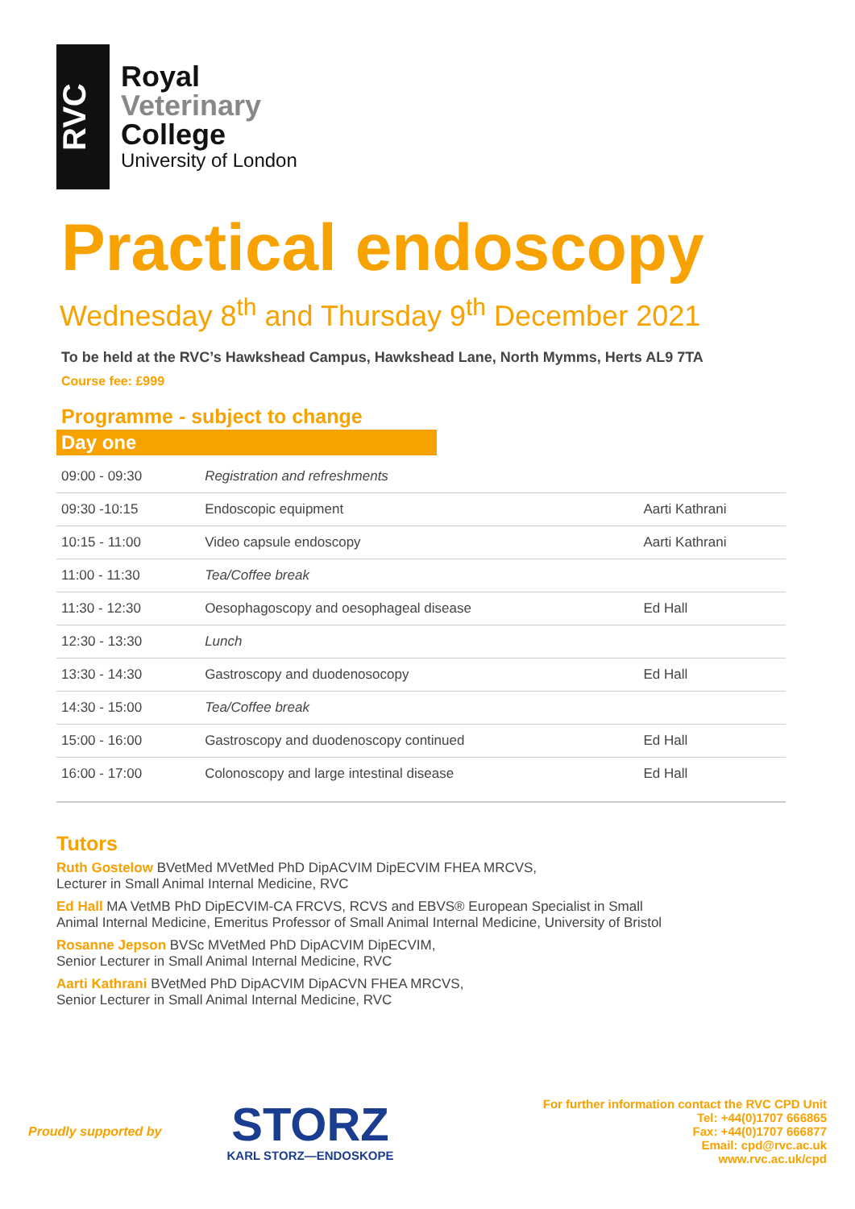RVC
Royal
Veterinary
College
University of London
Practical endoscopy
Wednesday 8<sup>th</sup> and Thursday 9<sup>th</sup> December 2021
To be held at the RVC’s Hawkshead Campus, Hawkshead Lane, North Mymms, Herts AL9 7TA
Course fee: £999
Programme - subject to change
Day one
| 09:00 - 09:30 | Registration and refreshments | |
| 09:30 -10:15 | Endoscopic equipment | Aarti Kathrani |
| 10:15 - 11:00 | Video capsule endoscopy | Aarti Kathrani |
| 11:00 - 11:30 | Tea/Coffee break | |
| 11:30 - 12:30 | Oesophagoscopy and oesophageal disease | Ed Hall |
| 12:30 - 13:30 | Lunch | |
| 13:30 - 14:30 | Gastroscopy and duodenosocopy | Ed Hall |
| 14:30 - 15:00 | Tea/Coffee break | |
| 15:00 - 16:00 | Gastroscopy and duodenoscopy continued | Ed Hall |
| 16:00 - 17:00 | Colonoscopy and large intestinal disease | Ed Hall |
Tutors
Ruth Gostelow BVetMed MVetMed PhD DipACVIM DipECVIM FHEA MRCVS,
Lecturer in Small Animal Internal Medicine, RVC
Ed Hall MA VetMB PhD DipECVIM-CA FRCVS, RCVS and EBVS® European Specialist in Small
Animal Internal Medicine, Emeritus Professor of Small Animal Internal Medicine, University of Bristol
Rosanne Jepson BVSc MVetMed PhD DipACVIM DipECVIM,
Senior Lecturer in Small Animal Internal Medicine, RVC
Aarti Kathrani BVetMed PhD DipACVIM DipACVN FHEA MRCVS,
Senior Lecturer in Small Animal Internal Medicine, RVC
Proudly supported by
STORZ
KARL STORZ—ENDOSKOPE
For further information contact the RVC CPD Unit
Tel: +44(0)1707 666865
Fax: +44(0)1707 666877
Email: cpd@rvc.ac.uk
www.rvc.ac.uk/cpd